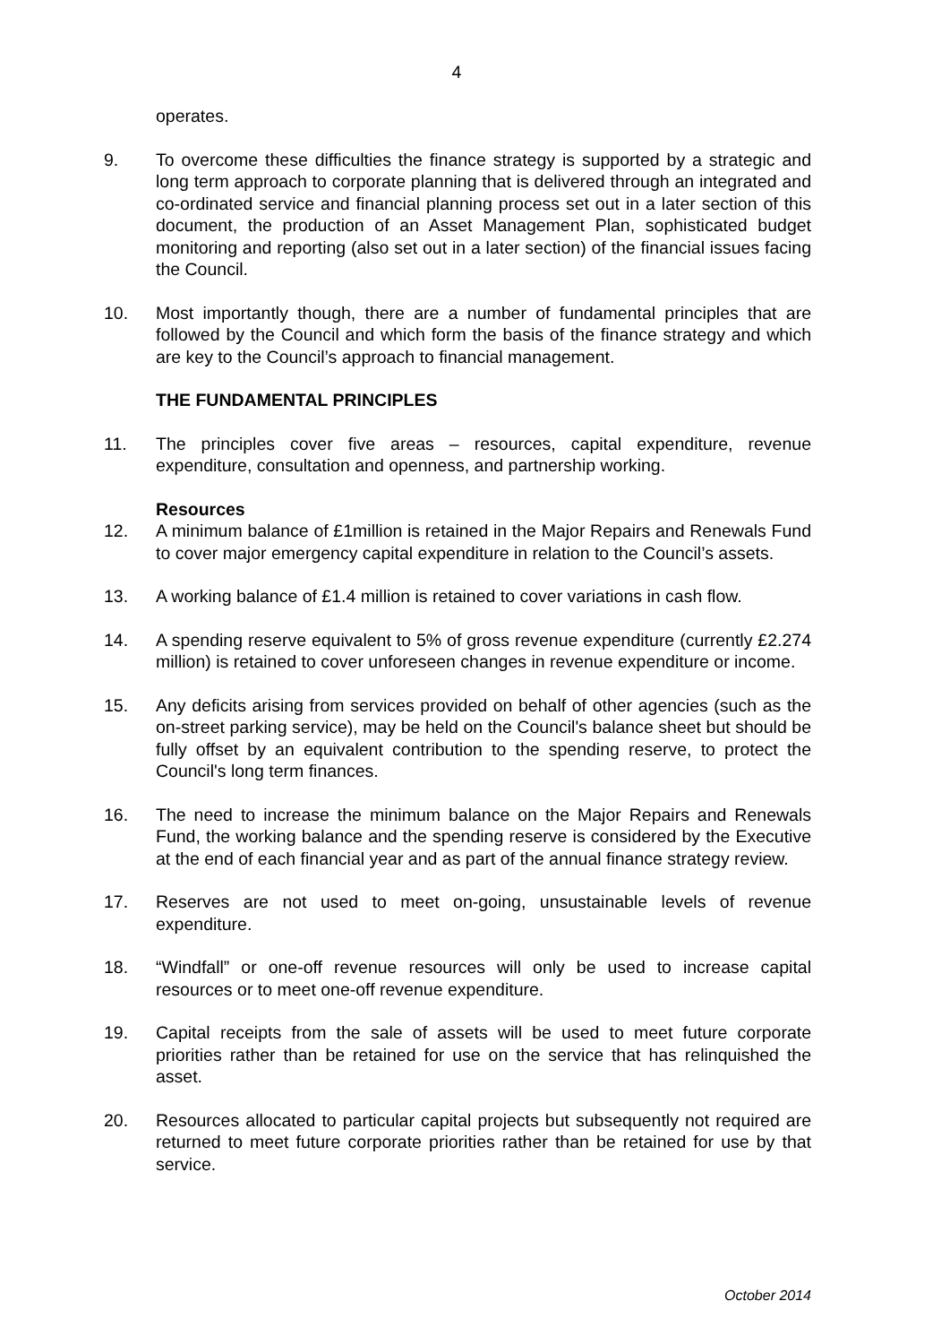4
operates.
9. To overcome these difficulties the finance strategy is supported by a strategic and long term approach to corporate planning that is delivered through an integrated and co-ordinated service and financial planning process set out in a later section of this document, the production of an Asset Management Plan, sophisticated budget monitoring and reporting (also set out in a later section) of the financial issues facing the Council.
10. Most importantly though, there are a number of fundamental principles that are followed by the Council and which form the basis of the finance strategy and which are key to the Council’s approach to financial management.
THE FUNDAMENTAL PRINCIPLES
11. The principles cover five areas – resources, capital expenditure, revenue expenditure, consultation and openness, and partnership working.
Resources
12. A minimum balance of £1million is retained in the Major Repairs and Renewals Fund to cover major emergency capital expenditure in relation to the Council’s assets.
13. A working balance of £1.4 million is retained to cover variations in cash flow.
14. A spending reserve equivalent to 5% of gross revenue expenditure (currently £2.274 million) is retained to cover unforeseen changes in revenue expenditure or income.
15. Any deficits arising from services provided on behalf of other agencies (such as the on-street parking service), may be held on the Council's balance sheet but should be fully offset by an equivalent contribution to the spending reserve, to protect the Council's long term finances.
16. The need to increase the minimum balance on the Major Repairs and Renewals Fund, the working balance and the spending reserve is considered by the Executive at the end of each financial year and as part of the annual finance strategy review.
17. Reserves are not used to meet on-going, unsustainable levels of revenue expenditure.
18. “Windfall” or one-off revenue resources will only be used to increase capital resources or to meet one-off revenue expenditure.
19. Capital receipts from the sale of assets will be used to meet future corporate priorities rather than be retained for use on the service that has relinquished the asset.
20. Resources allocated to particular capital projects but subsequently not required are returned to meet future corporate priorities rather than be retained for use by that service.
October 2014